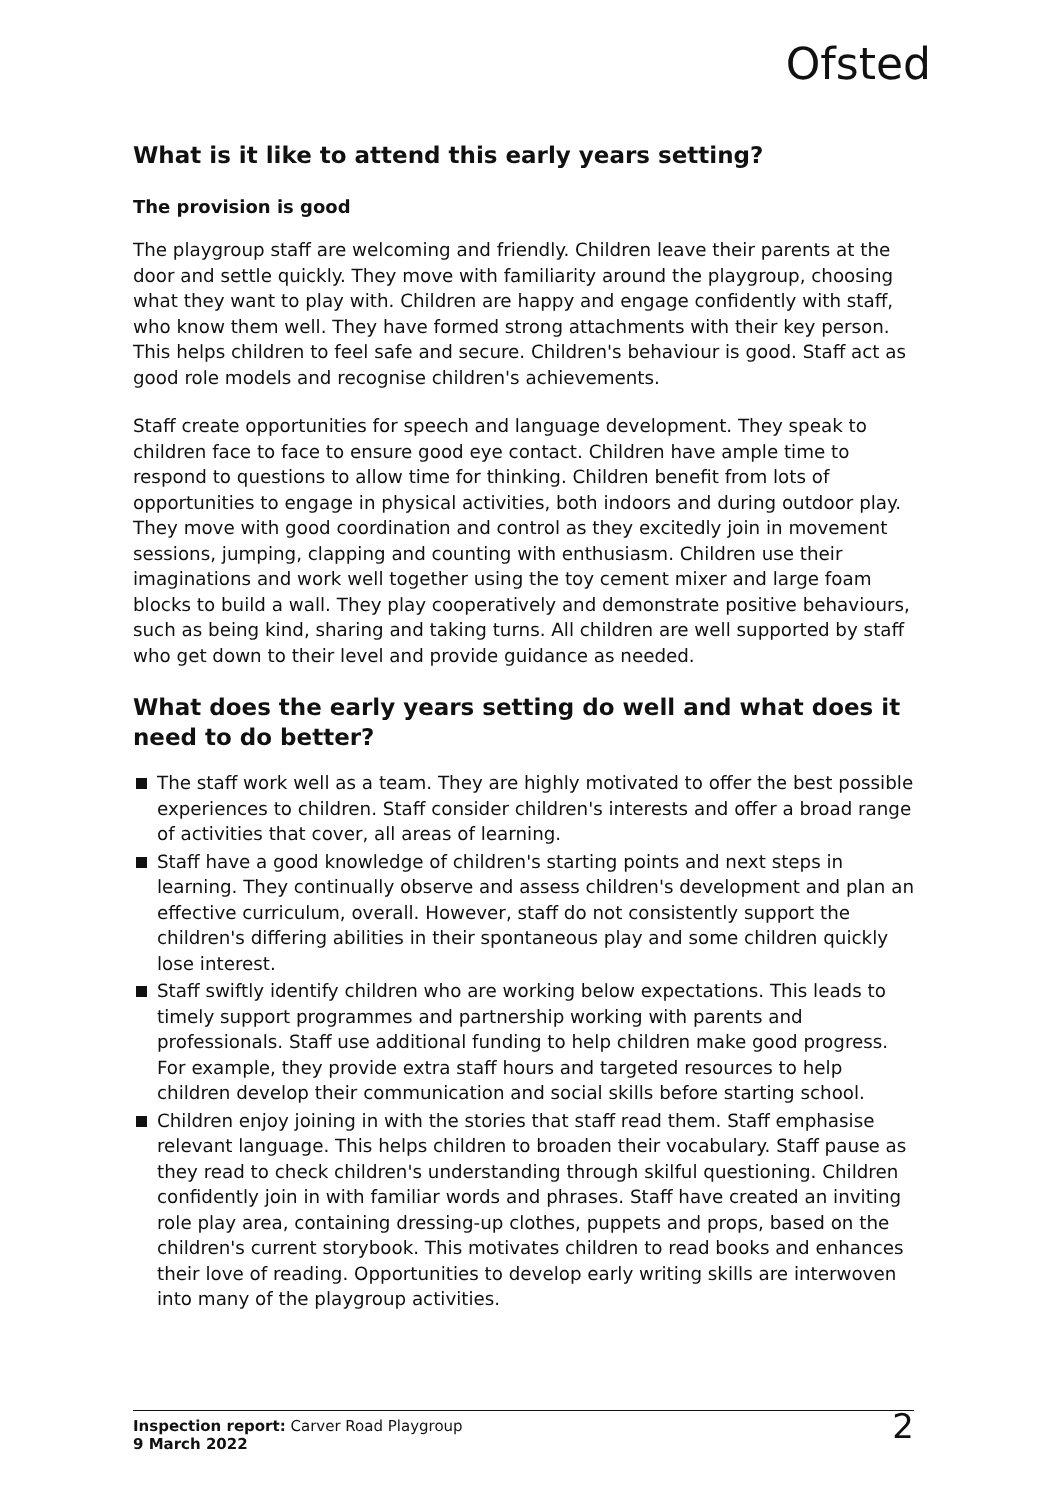Ofsted
What is it like to attend this early years setting?
The provision is good
The playgroup staff are welcoming and friendly. Children leave their parents at the door and settle quickly. They move with familiarity around the playgroup, choosing what they want to play with. Children are happy and engage confidently with staff, who know them well. They have formed strong attachments with their key person. This helps children to feel safe and secure. Children's behaviour is good. Staff act as good role models and recognise children's achievements.
Staff create opportunities for speech and language development. They speak to children face to face to ensure good eye contact. Children have ample time to respond to questions to allow time for thinking. Children benefit from lots of opportunities to engage in physical activities, both indoors and during outdoor play. They move with good coordination and control as they excitedly join in movement sessions, jumping, clapping and counting with enthusiasm. Children use their imaginations and work well together using the toy cement mixer and large foam blocks to build a wall. They play cooperatively and demonstrate positive behaviours, such as being kind, sharing and taking turns. All children are well supported by staff who get down to their level and provide guidance as needed.
What does the early years setting do well and what does it need to do better?
The staff work well as a team. They are highly motivated to offer the best possible experiences to children. Staff consider children's interests and offer a broad range of activities that cover, all areas of learning.
Staff have a good knowledge of children's starting points and next steps in learning. They continually observe and assess children's development and plan an effective curriculum, overall. However, staff do not consistently support the children's differing abilities in their spontaneous play and some children quickly lose interest.
Staff swiftly identify children who are working below expectations. This leads to timely support programmes and partnership working with parents and professionals. Staff use additional funding to help children make good progress. For example, they provide extra staff hours and targeted resources to help children develop their communication and social skills before starting school.
Children enjoy joining in with the stories that staff read them. Staff emphasise relevant language. This helps children to broaden their vocabulary. Staff pause as they read to check children's understanding through skilful questioning. Children confidently join in with familiar words and phrases. Staff have created an inviting role play area, containing dressing-up clothes, puppets and props, based on the children's current storybook. This motivates children to read books and enhances their love of reading. Opportunities to develop early writing skills are interwoven into many of the playgroup activities.
Inspection report: Carver Road Playgroup
9 March 2022
2